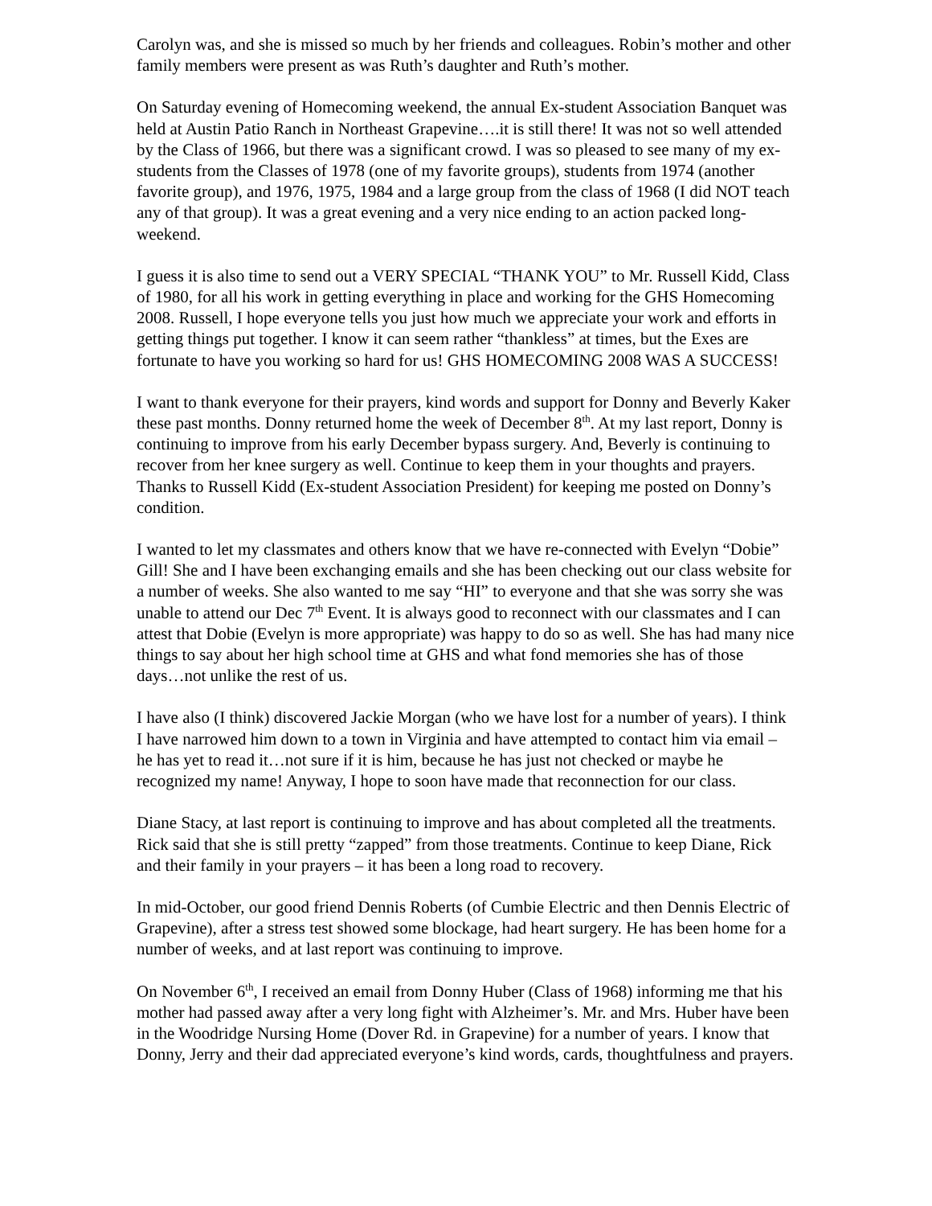Carolyn was, and she is missed so much by her friends and colleagues. Robin’s mother and other family members were present as was Ruth’s daughter and Ruth’s mother.
On Saturday evening of Homecoming weekend, the annual Ex-student Association Banquet was held at Austin Patio Ranch in Northeast Grapevine….it is still there! It was not so well attended by the Class of 1966, but there was a significant crowd. I was so pleased to see many of my ex-students from the Classes of 1978 (one of my favorite groups), students from 1974 (another favorite group), and 1976, 1975, 1984 and a large group from the class of 1968 (I did NOT teach any of that group). It was a great evening and a very nice ending to an action packed long-weekend.
I guess it is also time to send out a VERY SPECIAL “THANK YOU” to Mr. Russell Kidd, Class of 1980, for all his work in getting everything in place and working for the GHS Homecoming 2008. Russell, I hope everyone tells you just how much we appreciate your work and efforts in getting things put together. I know it can seem rather “thankless” at times, but the Exes are fortunate to have you working so hard for us! GHS HOMECOMING 2008 WAS A SUCCESS!
I want to thank everyone for their prayers, kind words and support for Donny and Beverly Kaker these past months. Donny returned home the week of December 8<sup>th</sup>. At my last report, Donny is continuing to improve from his early December bypass surgery. And, Beverly is continuing to recover from her knee surgery as well. Continue to keep them in your thoughts and prayers. Thanks to Russell Kidd (Ex-student Association President) for keeping me posted on Donny’s condition.
I wanted to let my classmates and others know that we have re-connected with Evelyn “Dobie” Gill! She and I have been exchanging emails and she has been checking out our class website for a number of weeks. She also wanted to me say “HI” to everyone and that she was sorry she was unable to attend our Dec 7<sup>th</sup> Event. It is always good to reconnect with our classmates and I can attest that Dobie (Evelyn is more appropriate) was happy to do so as well. She has had many nice things to say about her high school time at GHS and what fond memories she has of those days…not unlike the rest of us.
I have also (I think) discovered Jackie Morgan (who we have lost for a number of years). I think I have narrowed him down to a town in Virginia and have attempted to contact him via email – he has yet to read it…not sure if it is him, because he has just not checked or maybe he recognized my name! Anyway, I hope to soon have made that reconnection for our class.
Diane Stacy, at last report is continuing to improve and has about completed all the treatments. Rick said that she is still pretty “zapped” from those treatments. Continue to keep Diane, Rick and their family in your prayers – it has been a long road to recovery.
In mid-October, our good friend Dennis Roberts (of Cumbie Electric and then Dennis Electric of Grapevine), after a stress test showed some blockage, had heart surgery. He has been home for a number of weeks, and at last report was continuing to improve.
On November 6<sup>th</sup>, I received an email from Donny Huber (Class of 1968) informing me that his mother had passed away after a very long fight with Alzheimer’s. Mr. and Mrs. Huber have been in the Woodridge Nursing Home (Dover Rd. in Grapevine) for a number of years. I know that Donny, Jerry and their dad appreciated everyone’s kind words, cards, thoughtfulness and prayers.